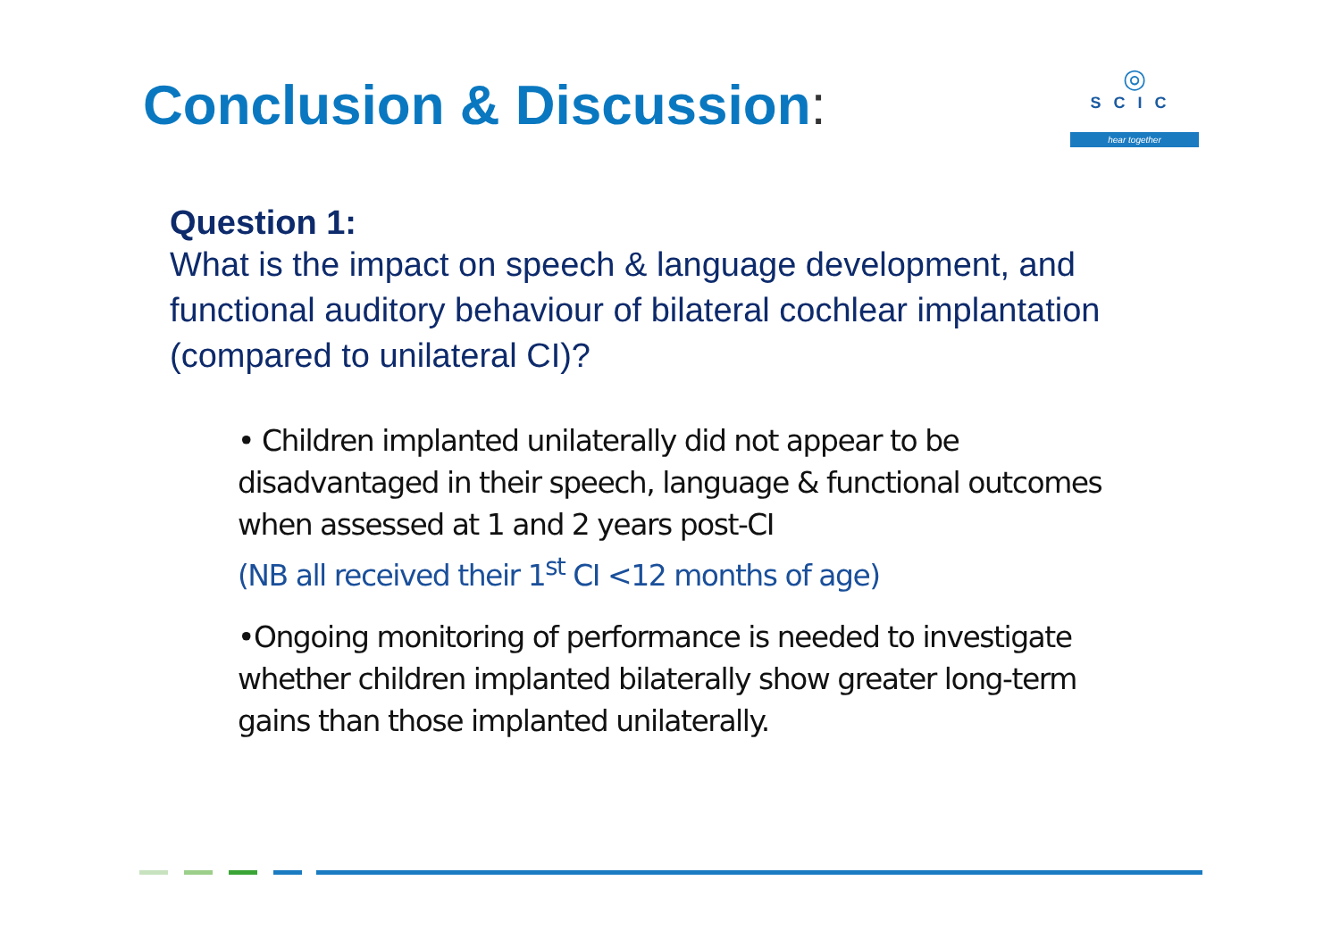Conclusion & Discussion:
◎
SCIC
hear together
Question 1:
What is the impact on speech & language development, and functional auditory behaviour of bilateral cochlear implantation (compared to unilateral CI)?
• Children implanted unilaterally did not appear to be disadvantaged in their speech, language & functional outcomes when assessed at 1 and 2 years post-CI
(NB all received their 1<sup>st</sup> CI <12 months of age)
•Ongoing monitoring of performance is needed to investigate whether children implanted bilaterally show greater long-term gains than those implanted unilaterally.